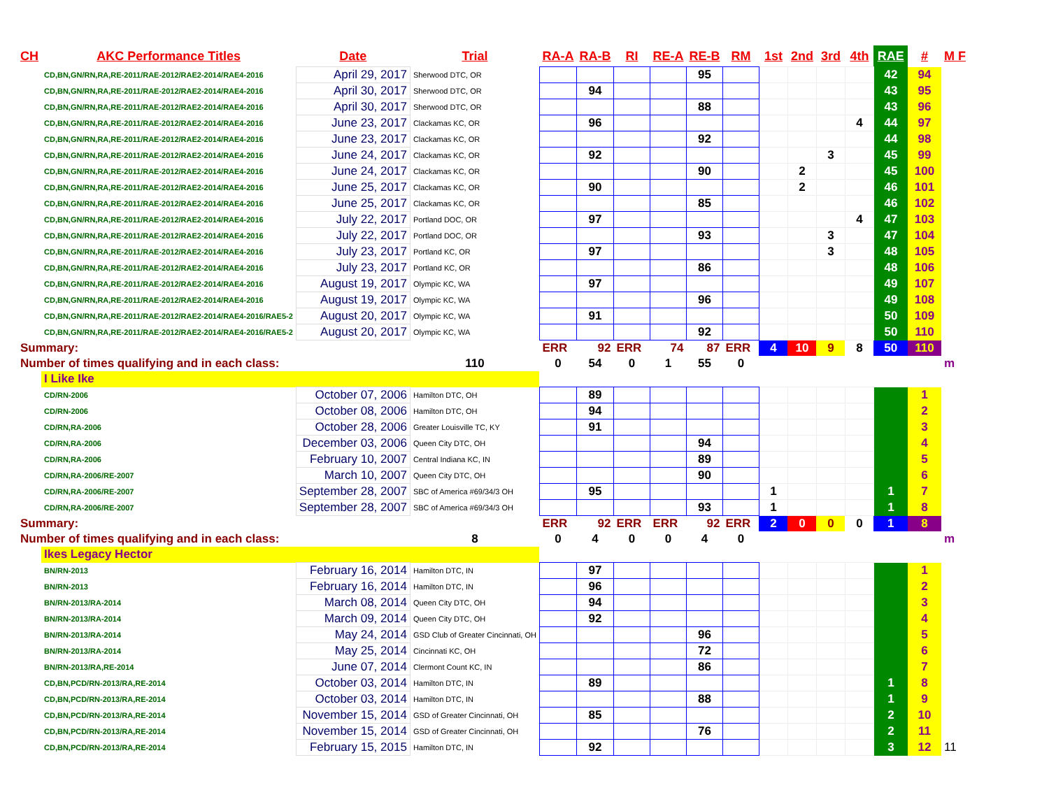| CH | AKC Performance Titles | Date | Trial | RA-A | RA-B | RI | RE-A | RE-B | RM | 1st | 2nd | 3rd | 4th | RAE | # | M F |
| --- | --- | --- | --- | --- | --- | --- | --- | --- | --- | --- | --- | --- | --- | --- | --- | --- |
| | CD,BN,GN/RN,RA,RE-2011/RAE-2012/RAE2-2014/RAE4-2016 | April 29, 2017 | Sherwood DTC, OR | | | | | 95 | | | | | | 42 | 94 | |
| | CD,BN,GN/RN,RA,RE-2011/RAE-2012/RAE2-2014/RAE4-2016 | April 30, 2017 | Sherwood DTC, OR | | 94 | | | | | | | | | 43 | 95 | |
| | CD,BN,GN/RN,RA,RE-2011/RAE-2012/RAE2-2014/RAE4-2016 | April 30, 2017 | Sherwood DTC, OR | | | | | 88 | | | | | | 43 | 96 | |
| | CD,BN,GN/RN,RA,RE-2011/RAE-2012/RAE2-2014/RAE4-2016 | June 23, 2017 | Clackamas KC, OR | | 96 | | | | | | | | 4 | 44 | 97 | |
| | CD,BN,GN/RN,RA,RE-2011/RAE-2012/RAE2-2014/RAE4-2016 | June 23, 2017 | Clackamas KC, OR | | | | | 92 | | | | | | 44 | 98 | |
| | CD,BN,GN/RN,RA,RE-2011/RAE-2012/RAE2-2014/RAE4-2016 | June 24, 2017 | Clackamas KC, OR | | 92 | | | | | | | 3 | | 45 | 99 | |
| | CD,BN,GN/RN,RA,RE-2011/RAE-2012/RAE2-2014/RAE4-2016 | June 24, 2017 | Clackamas KC, OR | | | | | 90 | | | 2 | | | 45 | 100 | |
| | CD,BN,GN/RN,RA,RE-2011/RAE-2012/RAE2-2014/RAE4-2016 | June 25, 2017 | Clackamas KC, OR | | 90 | | | | | | 2 | | | 46 | 101 | |
| | CD,BN,GN/RN,RA,RE-2011/RAE-2012/RAE2-2014/RAE4-2016 | June 25, 2017 | Clackamas KC, OR | | | | | 85 | | | | | | 46 | 102 | |
| | CD,BN,GN/RN,RA,RE-2011/RAE-2012/RAE2-2014/RAE4-2016 | July 22, 2017 | Portland DOC, OR | | 97 | | | | | | | | 4 | 47 | 103 | |
| | CD,BN,GN/RN,RA,RE-2011/RAE-2012/RAE2-2014/RAE4-2016 | July 22, 2017 | Portland DOC, OR | | | | | 93 | | | | 3 | | 47 | 104 | |
| | CD,BN,GN/RN,RA,RE-2011/RAE-2012/RAE2-2014/RAE4-2016 | July 23, 2017 | Portland KC, OR | | 97 | | | | | | | 3 | | 48 | 105 | |
| | CD,BN,GN/RN,RA,RE-2011/RAE-2012/RAE2-2014/RAE4-2016 | July 23, 2017 | Portland KC, OR | | | | | 86 | | | | | | 48 | 106 | |
| | CD,BN,GN/RN,RA,RE-2011/RAE-2012/RAE2-2014/RAE4-2016 | August 19, 2017 | Olympic KC, WA | | 97 | | | | | | | | | 49 | 107 | |
| | CD,BN,GN/RN,RA,RE-2011/RAE-2012/RAE2-2014/RAE4-2016 | August 19, 2017 | Olympic KC, WA | | | | | 96 | | | | | | 49 | 108 | |
| | CD,BN,GN/RN,RA,RE-2011/RAE-2012/RAE2-2014/RAE4-2016/RAE5-2 | August 20, 2017 | Olympic KC, WA | | 91 | | | | | | | | | 50 | 109 | |
| | CD,BN,GN/RN,RA,RE-2011/RAE-2012/RAE2-2014/RAE4-2016/RAE5-2 | August 20, 2017 | Olympic KC, WA | | | | | 92 | | | | | | 50 | 110 | |
| Summary: | | | | ERR | 92 | ERR | 74 | 87 | ERR | 4 | 10 | 9 | 8 | 50 | 110 | |
| Number of times qualifying and in each class: | | | 110 | 0 | 54 | 0 | 1 | 55 | 0 | | | | | | | m |
| | I Like Ike | | | | | | | | | | | | | | | |
| | CD/RN-2006 | October 07, 2006 | Hamilton DTC, OH | | 89 | | | | | | | | | | 1 | |
| | CD/RN-2006 | October 08, 2006 | Hamilton DTC, OH | | 94 | | | | | | | | | | 2 | |
| | CD/RN,RA-2006 | October 28, 2006 | Greater Louisville TC, KY | | 91 | | | | | | | | | | 3 | |
| | CD/RN,RA-2006 | December 03, 2006 | Queen City DTC, OH | | | | | 94 | | | | | | | 4 | |
| | CD/RN,RA-2006 | February 10, 2007 | Central Indiana KC, IN | | | | | 89 | | | | | | | 5 | |
| | CD/RN,RA-2006/RE-2007 | March 10, 2007 | Queen City DTC, OH | | | | | 90 | | | | | | | 6 | |
| | CD/RN,RA-2006/RE-2007 | September 28, 2007 | SBC of America #69/34/3 OH | | 95 | | | | | 1 | | | | 1 | 7 | |
| | CD/RN,RA-2006/RE-2007 | September 28, 2007 | SBC of America #69/34/3 OH | | | | | 93 | | 1 | | | | 1 | 8 | |
| Summary: | | | | ERR | 92 | ERR | ERR | 92 | ERR | 2 | 0 | 0 | 0 | 1 | 8 | |
| Number of times qualifying and in each class: | | | 8 | 0 | 4 | 0 | 0 | 4 | 0 | | | | | | | m |
| | Ikes Legacy Hector | | | | | | | | | | | | | | | |
| | BN/RN-2013 | February 16, 2014 | Hamilton DTC, IN | | 97 | | | | | | | | | | 1 | |
| | BN/RN-2013 | February 16, 2014 | Hamilton DTC, IN | | 96 | | | | | | | | | | 2 | |
| | BN/RN-2013/RA-2014 | March 08, 2014 | Queen City DTC, OH | | 94 | | | | | | | | | | 3 | |
| | BN/RN-2013/RA-2014 | March 09, 2014 | Queen City DTC, OH | | 92 | | | | | | | | | | 4 | |
| | BN/RN-2013/RA-2014 | May 24, 2014 | GSD Club of Greater Cincinnati, OH | | | | | 96 | | | | | | | 5 | |
| | BN/RN-2013/RA-2014 | May 25, 2014 | Cincinnati KC, OH | | | | | 72 | | | | | | | 6 | |
| | BN/RN-2013/RA,RE-2014 | June 07, 2014 | Clermont Count KC, IN | | | | | 86 | | | | | | | 7 | |
| | CD,BN,PCD/RN-2013/RA,RE-2014 | October 03, 2014 | Hamilton DTC, IN | | 89 | | | | | | | | | 1 | 8 | |
| | CD,BN,PCD/RN-2013/RA,RE-2014 | October 03, 2014 | Hamilton DTC, IN | | | | | 88 | | | | | | 1 | 9 | |
| | CD,BN,PCD/RN-2013/RA,RE-2014 | November 15, 2014 | GSD of Greater Cincinnati, OH | | 85 | | | | | | | | | 2 | 10 | |
| | CD,BN,PCD/RN-2013/RA,RE-2014 | November 15, 2014 | GSD of Greater Cincinnati, OH | | | | | 76 | | | | | | 2 | 11 | |
| | CD,BN,PCD/RN-2013/RA,RE-2014 | February 15, 2015 | Hamilton DTC, IN | | 92 | | | | | | | | | 3 | 12 | 11 |